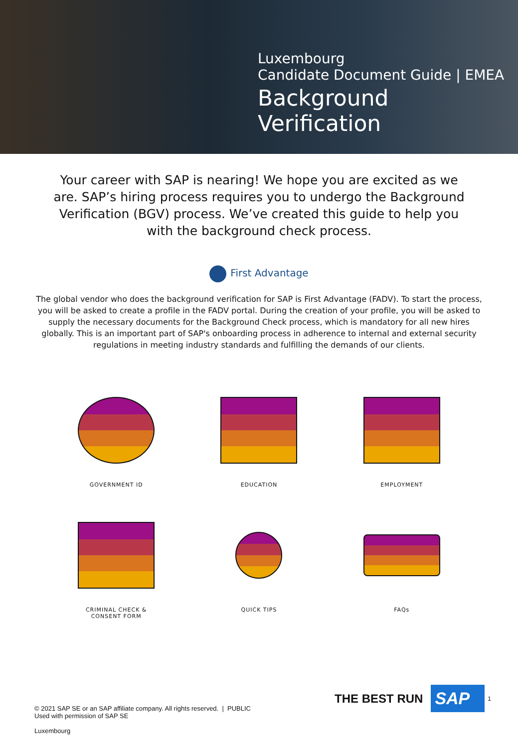Luxembourg
Candidate Document Guide | EMEA
Background Verification
Your career with SAP is nearing! We hope you are excited as we are. SAP’s hiring process requires you to undergo the Background Verification (BGV) process. We’ve created this guide to help you with the background check process.
First Advantage
The global vendor who does the background verification for SAP is First Advantage (FADV). To start the process, you will be asked to create a profile in the FADV portal. During the creation of your profile, you will be asked to supply the necessary documents for the Background Check process, which is mandatory for all new hires globally. This is an important part of SAP's onboarding process in adherence to internal and external security regulations in meeting industry standards and fulfilling the demands of our clients.
GOVERNMENT ID
EDUCATION
EMPLOYMENT
CRIMINAL CHECK &
CONSENT FORM
QUICK TIPS
FAQs
© 2021 SAP SE or an SAP affiliate company. All rights reserved. | PUBLIC
Used with permission of SAP SE
Luxembourg
THE BEST RUN SAP 1